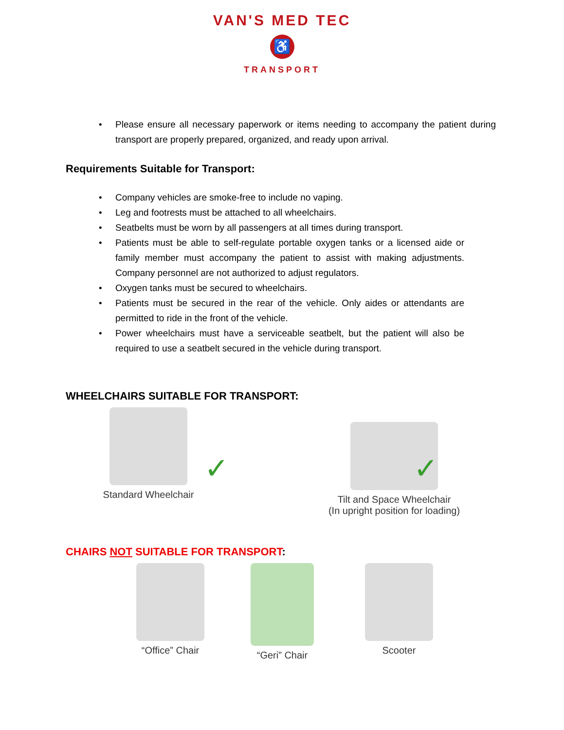VAN'S MED TEC
♿
TRANSPORT
• Please ensure all necessary paperwork or items needing to accompany the patient during transport are properly prepared, organized, and ready upon arrival.
Requirements Suitable for Transport:
• Company vehicles are smoke-free to include no vaping.
• Leg and footrests must be attached to all wheelchairs.
• Seatbelts must be worn by all passengers at all times during transport.
• Patients must be able to self-regulate portable oxygen tanks or a licensed aide or family member must accompany the patient to assist with making adjustments. Company personnel are not authorized to adjust regulators.
• Oxygen tanks must be secured to wheelchairs.
• Patients must be secured in the rear of the vehicle. Only aides or attendants are permitted to ride in the front of the vehicle.
• Power wheelchairs must have a serviceable seatbelt, but the patient will also be required to use a seatbelt secured in the vehicle during transport.
WHEELCHAIRS SUITABLE FOR TRANSPORT:
Standard Wheelchair
✓
Tilt and Space Wheelchair
(In upright position for loading)
✓
CHAIRS NOT SUITABLE FOR TRANSPORT:
“Office” Chair
“Geri” Chair Scooter